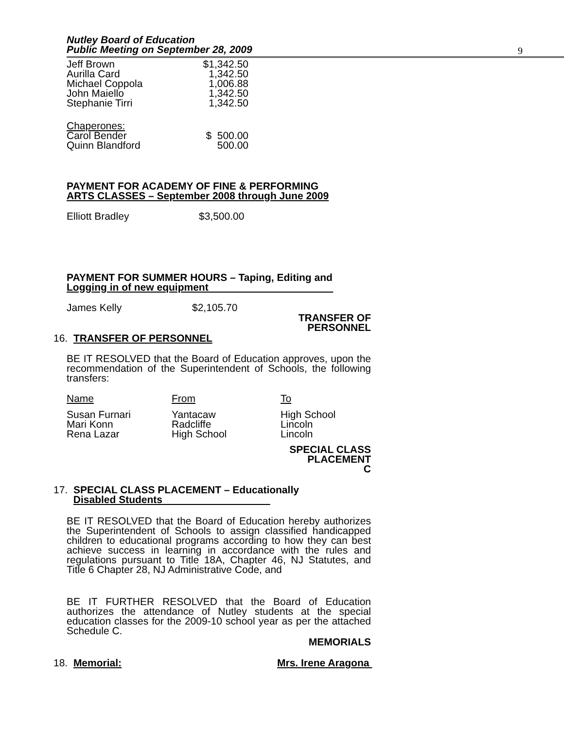Nutley Board of Education
Public Meeting on September 28, 2009
9
| Jeff Brown Aurilla Card Michael Coppola John Maiello Stephanie Tirri | $1,342.50 1,342.50 1,006.88 1,342.50 1,342.50 |
| Chaperones: Carol Bender Quinn Blandford | $ 500.00 500.00 |
PAYMENT FOR ACADEMY OF FINE & PERFORMING
ARTS CLASSES – September 2008 through June 2009
| Elliott Bradley | $3,500.00 |
PAYMENT FOR SUMMER HOURS – Taping, Editing and
Logging in of new equipment
| James Kelly | $2,105.70 |
TRANSFER OF
PERSONNEL
16. TRANSFER OF PERSONNEL
BE IT RESOLVED that the Board of Education approves, upon the recommendation of the Superintendent of Schools, the following transfers:
| Name | From | To |
| Susan Furnari | Yantacaw | High School |
| Mari Konn | Radcliffe | Lincoln |
| Rena Lazar | High School | Lincoln |
SPECIAL CLASS
PLACEMENT
C
17. SPECIAL CLASS PLACEMENT – Educationally
Disabled Students
BE IT RESOLVED that the Board of Education hereby authorizes the Superintendent of Schools to assign classified handicapped children to educational programs according to how they can best achieve success in learning in accordance with the rules and regulations pursuant to Title 18A, Chapter 46, NJ Statutes, and Title 6 Chapter 28, NJ Administrative Code, and
BE IT FURTHER RESOLVED that the Board of Education authorizes the attendance of Nutley students at the special education classes for the 2009-10 school year as per the attached Schedule C.
MEMORIALS
18. Memorial: Mrs. Irene Aragona